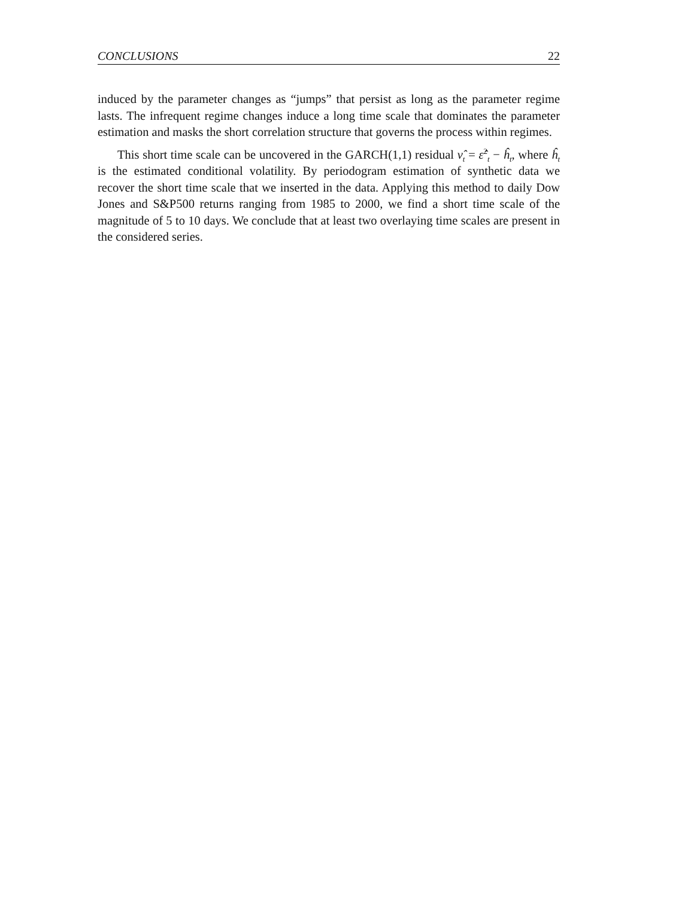CONCLUSIONS 22
induced by the parameter changes as “jumps” that persist as long as the parameter regime lasts. The infrequent regime changes induce a long time scale that dominates the parameter estimation and masks the short correlation structure that governs the process within regimes.
This short time scale can be uncovered in the GARCH(1,1) residual ν̂<sub>t</sub> = ε̂<sup>2</sup><sub>t</sub> − ĥ<sub>t</sub>, where ĥ<sub>t</sub> is the estimated conditional volatility. By periodogram estimation of synthetic data we recover the short time scale that we inserted in the data. Applying this method to daily Dow Jones and S&P500 returns ranging from 1985 to 2000, we find a short time scale of the magnitude of 5 to 10 days. We conclude that at least two overlaying time scales are present in the considered series.